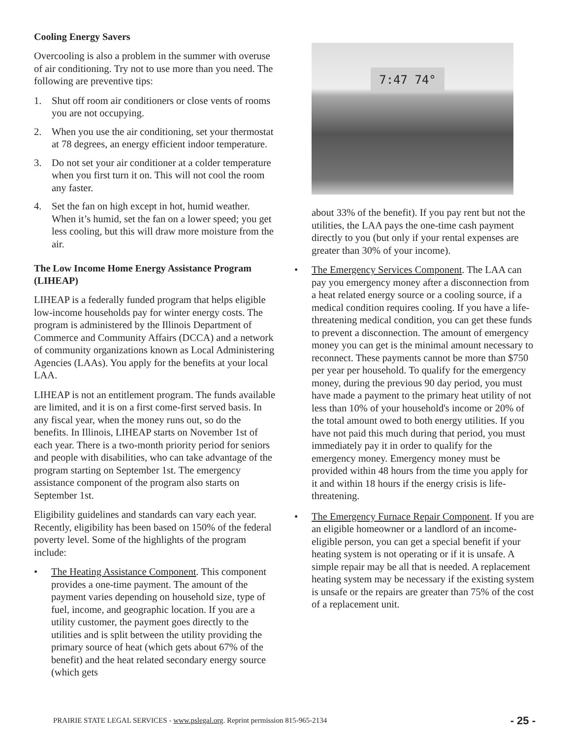Cooling Energy Savers
Overcooling is also a problem in the summer with overuse of air conditioning. Try not to use more than you need. The following are preventive tips:
1. Shut off room air conditioners or close vents of rooms you are not occupying.
2. When you use the air conditioning, set your thermostat at 78 degrees, an energy efficient indoor temperature.
3. Do not set your air conditioner at a colder temperature when you first turn it on. This will not cool the room any faster.
4. Set the fan on high except in hot, humid weather. When it’s humid, set the fan on a lower speed; you get less cooling, but this will draw more moisture from the air.
The Low Income Home Energy Assistance Program (LIHEAP)
LIHEAP is a federally funded program that helps eligible low-income households pay for winter energy costs. The program is administered by the Illinois Department of Commerce and Community Affairs (DCCA) and a network of community organizations known as Local Administering Agencies (LAAs). You apply for the benefits at your local LAA.
LIHEAP is not an entitlement program. The funds available are limited, and it is on a first come-first served basis. In any fiscal year, when the money runs out, so do the benefits. In Illinois, LIHEAP starts on November 1st of each year. There is a two-month priority period for seniors and people with disabilities, who can take advantage of the program starting on September 1st. The emergency assistance component of the program also starts on September 1st.
Eligibility guidelines and standards can vary each year. Recently, eligibility has been based on 150% of the federal poverty level. Some of the highlights of the program include:
• The Heating Assistance Component. This component provides a one-time payment. The amount of the payment varies depending on household size, type of fuel, income, and geographic location. If you are a utility customer, the payment goes directly to the utilities and is split between the utility providing the primary source of heat (which gets about 67% of the benefit) and the heat related secondary energy source (which gets
7:47 74°
about 33% of the benefit). If you pay rent but not the utilities, the LAA pays the one-time cash payment directly to you (but only if your rental expenses are greater than 30% of your income).
• The Emergency Services Component. The LAA can pay you emergency money after a disconnection from a heat related energy source or a cooling source, if a medical condition requires cooling. If you have a life-threatening medical condition, you can get these funds to prevent a disconnection. The amount of emergency money you can get is the minimal amount necessary to reconnect. These payments cannot be more than $750 per year per household. To qualify for the emergency money, during the previous 90 day period, you must have made a payment to the primary heat utility of not less than 10% of your household's income or 20% of the total amount owed to both energy utilities. If you have not paid this much during that period, you must immediately pay it in order to qualify for the emergency money. Emergency money must be provided within 48 hours from the time you apply for it and within 18 hours if the energy crisis is life-threatening.
• The Emergency Furnace Repair Component. If you are an eligible homeowner or a landlord of an income-eligible person, you can get a special benefit if your heating system is not operating or if it is unsafe. A simple repair may be all that is needed. A replacement heating system may be necessary if the existing system is unsafe or the repairs are greater than 75% of the cost of a replacement unit.
PRAIRIE STATE LEGAL SERVICES - www.pslegal.org. Reprint permission 815-965-2134 - 25 -